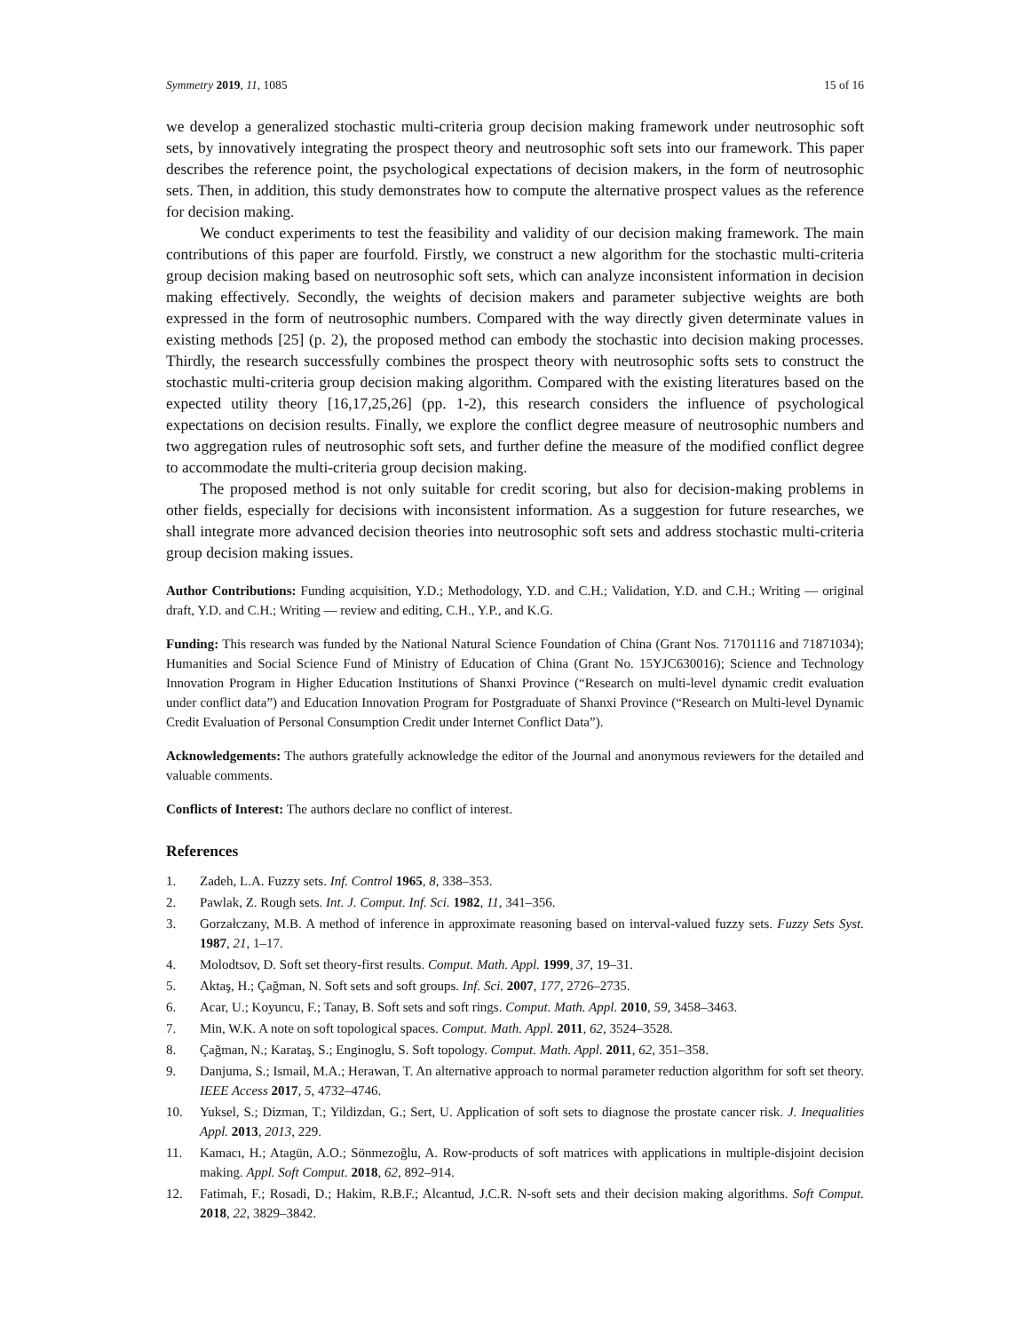Symmetry 2019, 11, 1085 15 of 16
we develop a generalized stochastic multi-criteria group decision making framework under neutrosophic soft sets, by innovatively integrating the prospect theory and neutrosophic soft sets into our framework. This paper describes the reference point, the psychological expectations of decision makers, in the form of neutrosophic sets. Then, in addition, this study demonstrates how to compute the alternative prospect values as the reference for decision making.
We conduct experiments to test the feasibility and validity of our decision making framework. The main contributions of this paper are fourfold. Firstly, we construct a new algorithm for the stochastic multi-criteria group decision making based on neutrosophic soft sets, which can analyze inconsistent information in decision making effectively. Secondly, the weights of decision makers and parameter subjective weights are both expressed in the form of neutrosophic numbers. Compared with the way directly given determinate values in existing methods [25] (p. 2), the proposed method can embody the stochastic into decision making processes. Thirdly, the research successfully combines the prospect theory with neutrosophic softs sets to construct the stochastic multi-criteria group decision making algorithm. Compared with the existing literatures based on the expected utility theory [16,17,25,26] (pp. 1-2), this research considers the influence of psychological expectations on decision results. Finally, we explore the conflict degree measure of neutrosophic numbers and two aggregation rules of neutrosophic soft sets, and further define the measure of the modified conflict degree to accommodate the multi-criteria group decision making.
The proposed method is not only suitable for credit scoring, but also for decision-making problems in other fields, especially for decisions with inconsistent information. As a suggestion for future researches, we shall integrate more advanced decision theories into neutrosophic soft sets and address stochastic multi-criteria group decision making issues.
Author Contributions: Funding acquisition, Y.D.; Methodology, Y.D. and C.H.; Validation, Y.D. and C.H.; Writing — original draft, Y.D. and C.H.; Writing — review and editing, C.H., Y.P., and K.G.
Funding: This research was funded by the National Natural Science Foundation of China (Grant Nos. 71701116 and 71871034); Humanities and Social Science Fund of Ministry of Education of China (Grant No. 15YJC630016); Science and Technology Innovation Program in Higher Education Institutions of Shanxi Province (“Research on multi-level dynamic credit evaluation under conflict data”) and Education Innovation Program for Postgraduate of Shanxi Province (“Research on Multi-level Dynamic Credit Evaluation of Personal Consumption Credit under Internet Conflict Data”).
Acknowledgements: The authors gratefully acknowledge the editor of the Journal and anonymous reviewers for the detailed and valuable comments.
Conflicts of Interest: The authors declare no conflict of interest.
References
1. Zadeh, L.A. Fuzzy sets. Inf. Control 1965, 8, 338–353.
2. Pawlak, Z. Rough sets. Int. J. Comput. Inf. Sci. 1982, 11, 341–356.
3. Gorzałczany, M.B. A method of inference in approximate reasoning based on interval-valued fuzzy sets. Fuzzy Sets Syst. 1987, 21, 1–17.
4. Molodtsov, D. Soft set theory-first results. Comput. Math. Appl. 1999, 37, 19–31.
5. Aktaş, H.; Çağman, N. Soft sets and soft groups. Inf. Sci. 2007, 177, 2726–2735.
6. Acar, U.; Koyuncu, F.; Tanay, B. Soft sets and soft rings. Comput. Math. Appl. 2010, 59, 3458–3463.
7. Min, W.K. A note on soft topological spaces. Comput. Math. Appl. 2011, 62, 3524–3528.
8. Çağman, N.; Karataş, S.; Enginoglu, S. Soft topology. Comput. Math. Appl. 2011, 62, 351–358.
9. Danjuma, S.; Ismail, M.A.; Herawan, T. An alternative approach to normal parameter reduction algorithm for soft set theory. IEEE Access 2017, 5, 4732–4746.
10. Yuksel, S.; Dizman, T.; Yildizdan, G.; Sert, U. Application of soft sets to diagnose the prostate cancer risk. J. Inequalities Appl. 2013, 2013, 229.
11. Kamacı, H.; Atagün, A.O.; Sönmezoğlu, A. Row-products of soft matrices with applications in multiple-disjoint decision making. Appl. Soft Comput. 2018, 62, 892–914.
12. Fatimah, F.; Rosadi, D.; Hakim, R.B.F.; Alcantud, J.C.R. N-soft sets and their decision making algorithms. Soft Comput. 2018, 22, 3829–3842.